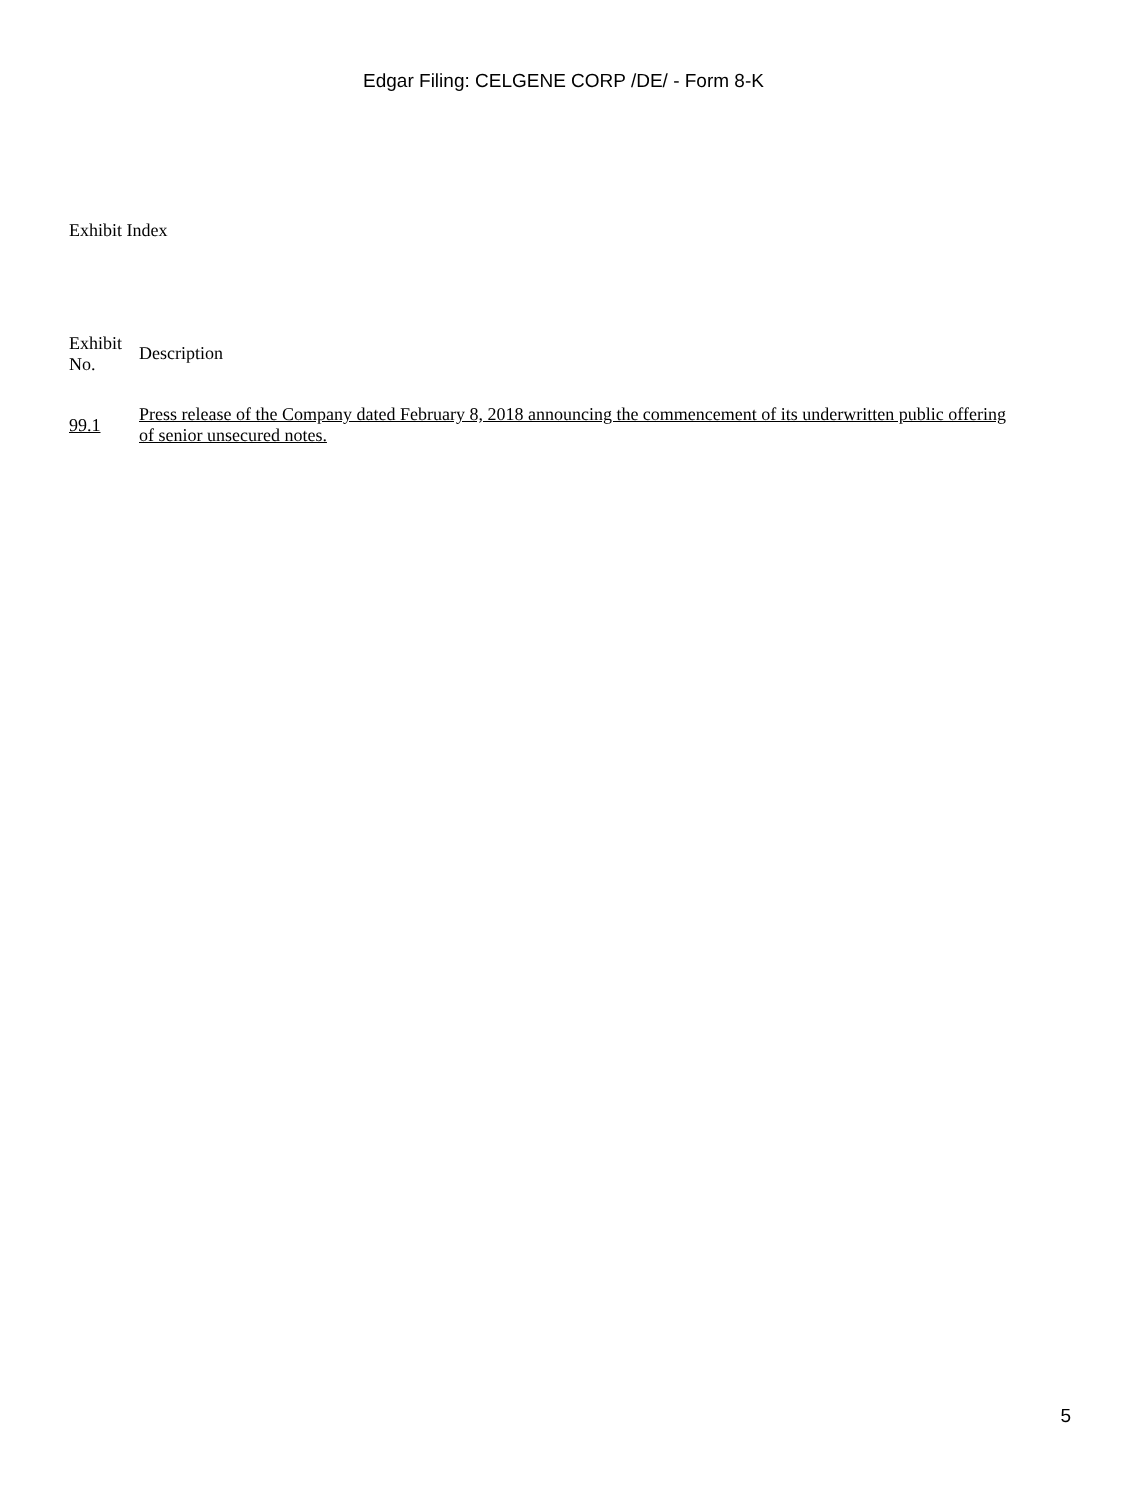Edgar Filing: CELGENE CORP /DE/ - Form 8-K
Exhibit Index
| Exhibit No. | Description |
| --- | --- |
| 99.1 | Press release of the Company dated February 8, 2018 announcing the commencement of its underwritten public offering of senior unsecured notes. |
5